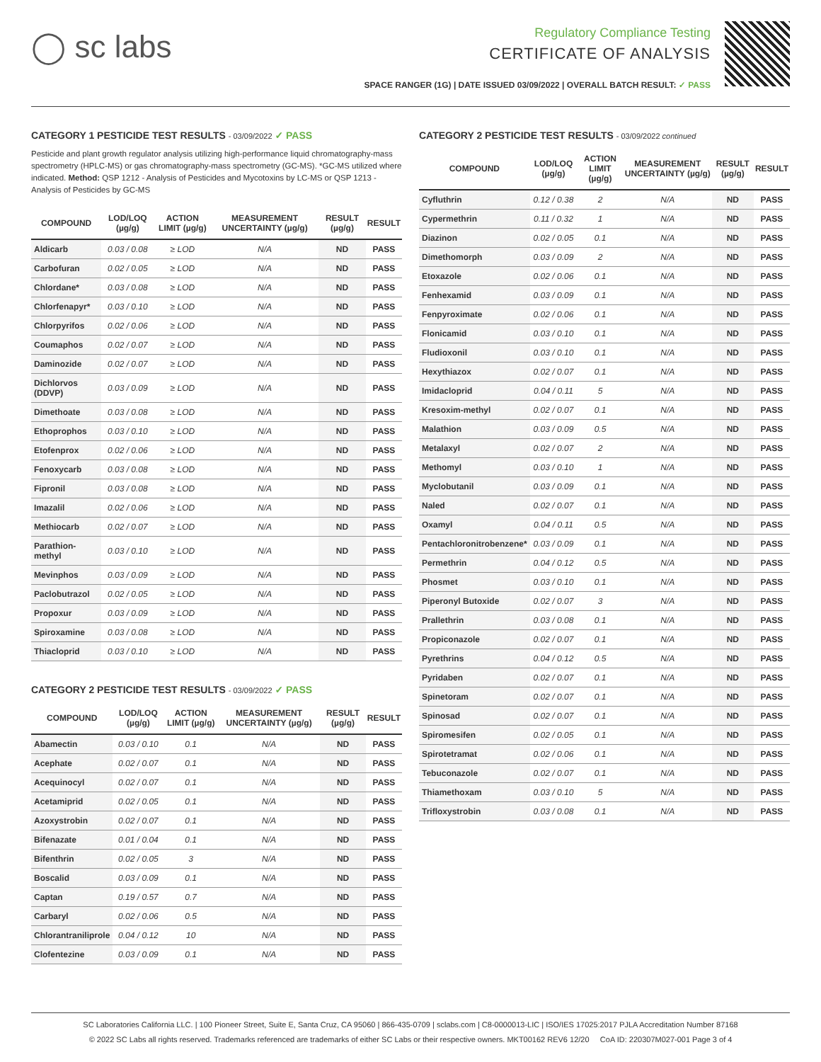◯ sc labs
Regulatory Compliance Testing
CERTIFICATE OF ANALYSIS
SPACE RANGER (1G) | DATE ISSUED 03/09/2022 | OVERALL BATCH RESULT: ✓ PASS
CATEGORY 1 PESTICIDE TEST RESULTS - 03/09/2022 ✓ PASS
Pesticide and plant growth regulator analysis utilizing high-performance liquid chromatography-mass spectrometry (HPLC-MS) or gas chromatography-mass spectrometry (GC-MS). *GC-MS utilized where indicated. Method: QSP 1212 - Analysis of Pesticides and Mycotoxins by LC-MS or QSP 1213 - Analysis of Pesticides by GC-MS
| COMPOUND | LOD/LOQ (µg/g) | ACTION LIMIT (µg/g) | MEASUREMENT UNCERTAINTY (µg/g) | RESULT (µg/g) | RESULT |
| --- | --- | --- | --- | --- | --- |
| Aldicarb | 0.03 / 0.08 | ≥ LOD | N/A | ND | PASS |
| Carbofuran | 0.02 / 0.05 | ≥ LOD | N/A | ND | PASS |
| Chlordane* | 0.03 / 0.08 | ≥ LOD | N/A | ND | PASS |
| Chlorfenapyr* | 0.03 / 0.10 | ≥ LOD | N/A | ND | PASS |
| Chlorpyrifos | 0.02 / 0.06 | ≥ LOD | N/A | ND | PASS |
| Coumaphos | 0.02 / 0.07 | ≥ LOD | N/A | ND | PASS |
| Daminozide | 0.02 / 0.07 | ≥ LOD | N/A | ND | PASS |
| Dichlorvos (DDVP) | 0.03 / 0.09 | ≥ LOD | N/A | ND | PASS |
| Dimethoate | 0.03 / 0.08 | ≥ LOD | N/A | ND | PASS |
| Ethoprophos | 0.03 / 0.10 | ≥ LOD | N/A | ND | PASS |
| Etofenprox | 0.02 / 0.06 | ≥ LOD | N/A | ND | PASS |
| Fenoxycarb | 0.03 / 0.08 | ≥ LOD | N/A | ND | PASS |
| Fipronil | 0.03 / 0.08 | ≥ LOD | N/A | ND | PASS |
| Imazalil | 0.02 / 0.06 | ≥ LOD | N/A | ND | PASS |
| Methiocarb | 0.02 / 0.07 | ≥ LOD | N/A | ND | PASS |
| Parathion-methyl | 0.03 / 0.10 | ≥ LOD | N/A | ND | PASS |
| Mevinphos | 0.03 / 0.09 | ≥ LOD | N/A | ND | PASS |
| Paclobutrazol | 0.02 / 0.05 | ≥ LOD | N/A | ND | PASS |
| Propoxur | 0.03 / 0.09 | ≥ LOD | N/A | ND | PASS |
| Spiroxamine | 0.03 / 0.08 | ≥ LOD | N/A | ND | PASS |
| Thiacloprid | 0.03 / 0.10 | ≥ LOD | N/A | ND | PASS |
CATEGORY 2 PESTICIDE TEST RESULTS - 03/09/2022 ✓ PASS
| COMPOUND | LOD/LOQ (µg/g) | ACTION LIMIT (µg/g) | MEASUREMENT UNCERTAINTY (µg/g) | RESULT (µg/g) | RESULT |
| --- | --- | --- | --- | --- | --- |
| Abamectin | 0.03 / 0.10 | 0.1 | N/A | ND | PASS |
| Acephate | 0.02 / 0.07 | 0.1 | N/A | ND | PASS |
| Acequinocyl | 0.02 / 0.07 | 0.1 | N/A | ND | PASS |
| Acetamiprid | 0.02 / 0.05 | 0.1 | N/A | ND | PASS |
| Azoxystrobin | 0.02 / 0.07 | 0.1 | N/A | ND | PASS |
| Bifenazate | 0.01 / 0.04 | 0.1 | N/A | ND | PASS |
| Bifenthrin | 0.02 / 0.05 | 3 | N/A | ND | PASS |
| Boscalid | 0.03 / 0.09 | 0.1 | N/A | ND | PASS |
| Captan | 0.19 / 0.57 | 0.7 | N/A | ND | PASS |
| Carbaryl | 0.02 / 0.06 | 0.5 | N/A | ND | PASS |
| Chlorantraniliprole | 0.04 / 0.12 | 10 | N/A | ND | PASS |
| Clofentezine | 0.03 / 0.09 | 0.1 | N/A | ND | PASS |
CATEGORY 2 PESTICIDE TEST RESULTS - 03/09/2022 continued
| COMPOUND | LOD/LOQ (µg/g) | ACTION LIMIT (µg/g) | MEASUREMENT UNCERTAINTY (µg/g) | RESULT (µg/g) | RESULT |
| --- | --- | --- | --- | --- | --- |
| Cyfluthrin | 0.12 / 0.38 | 2 | N/A | ND | PASS |
| Cypermethrin | 0.11 / 0.32 | 1 | N/A | ND | PASS |
| Diazinon | 0.02 / 0.05 | 0.1 | N/A | ND | PASS |
| Dimethomorph | 0.03 / 0.09 | 2 | N/A | ND | PASS |
| Etoxazole | 0.02 / 0.06 | 0.1 | N/A | ND | PASS |
| Fenhexamid | 0.03 / 0.09 | 0.1 | N/A | ND | PASS |
| Fenpyroximate | 0.02 / 0.06 | 0.1 | N/A | ND | PASS |
| Flonicamid | 0.03 / 0.10 | 0.1 | N/A | ND | PASS |
| Fludioxonil | 0.03 / 0.10 | 0.1 | N/A | ND | PASS |
| Hexythiazox | 0.02 / 0.07 | 0.1 | N/A | ND | PASS |
| Imidacloprid | 0.04 / 0.11 | 5 | N/A | ND | PASS |
| Kresoxim-methyl | 0.02 / 0.07 | 0.1 | N/A | ND | PASS |
| Malathion | 0.03 / 0.09 | 0.5 | N/A | ND | PASS |
| Metalaxyl | 0.02 / 0.07 | 2 | N/A | ND | PASS |
| Methomyl | 0.03 / 0.10 | 1 | N/A | ND | PASS |
| Myclobutanil | 0.03 / 0.09 | 0.1 | N/A | ND | PASS |
| Naled | 0.02 / 0.07 | 0.1 | N/A | ND | PASS |
| Oxamyl | 0.04 / 0.11 | 0.5 | N/A | ND | PASS |
| Pentachloronitrobenzene* | 0.03 / 0.09 | 0.1 | N/A | ND | PASS |
| Permethrin | 0.04 / 0.12 | 0.5 | N/A | ND | PASS |
| Phosmet | 0.03 / 0.10 | 0.1 | N/A | ND | PASS |
| Piperonyl Butoxide | 0.02 / 0.07 | 3 | N/A | ND | PASS |
| Prallethrin | 0.03 / 0.08 | 0.1 | N/A | ND | PASS |
| Propiconazole | 0.02 / 0.07 | 0.1 | N/A | ND | PASS |
| Pyrethrins | 0.04 / 0.12 | 0.5 | N/A | ND | PASS |
| Pyridaben | 0.02 / 0.07 | 0.1 | N/A | ND | PASS |
| Spinetoram | 0.02 / 0.07 | 0.1 | N/A | ND | PASS |
| Spinosad | 0.02 / 0.07 | 0.1 | N/A | ND | PASS |
| Spiromesifen | 0.02 / 0.05 | 0.1 | N/A | ND | PASS |
| Spirotetramat | 0.02 / 0.06 | 0.1 | N/A | ND | PASS |
| Tebuconazole | 0.02 / 0.07 | 0.1 | N/A | ND | PASS |
| Thiamethoxam | 0.03 / 0.10 | 5 | N/A | ND | PASS |
| Trifloxystrobin | 0.03 / 0.08 | 0.1 | N/A | ND | PASS |
SC Laboratories California LLC. | 100 Pioneer Street, Suite E, Santa Cruz, CA 95060 | 866-435-0709 | sclabs.com | C8-0000013-LIC | ISO/IES 17025:2017 PJLA Accreditation Number 87168
© 2022 SC Labs all rights reserved. Trademarks referenced are trademarks of either SC Labs or their respective owners. MKT00162 REV6 12/20 CoA ID: 220307M027-001 Page 3 of 4